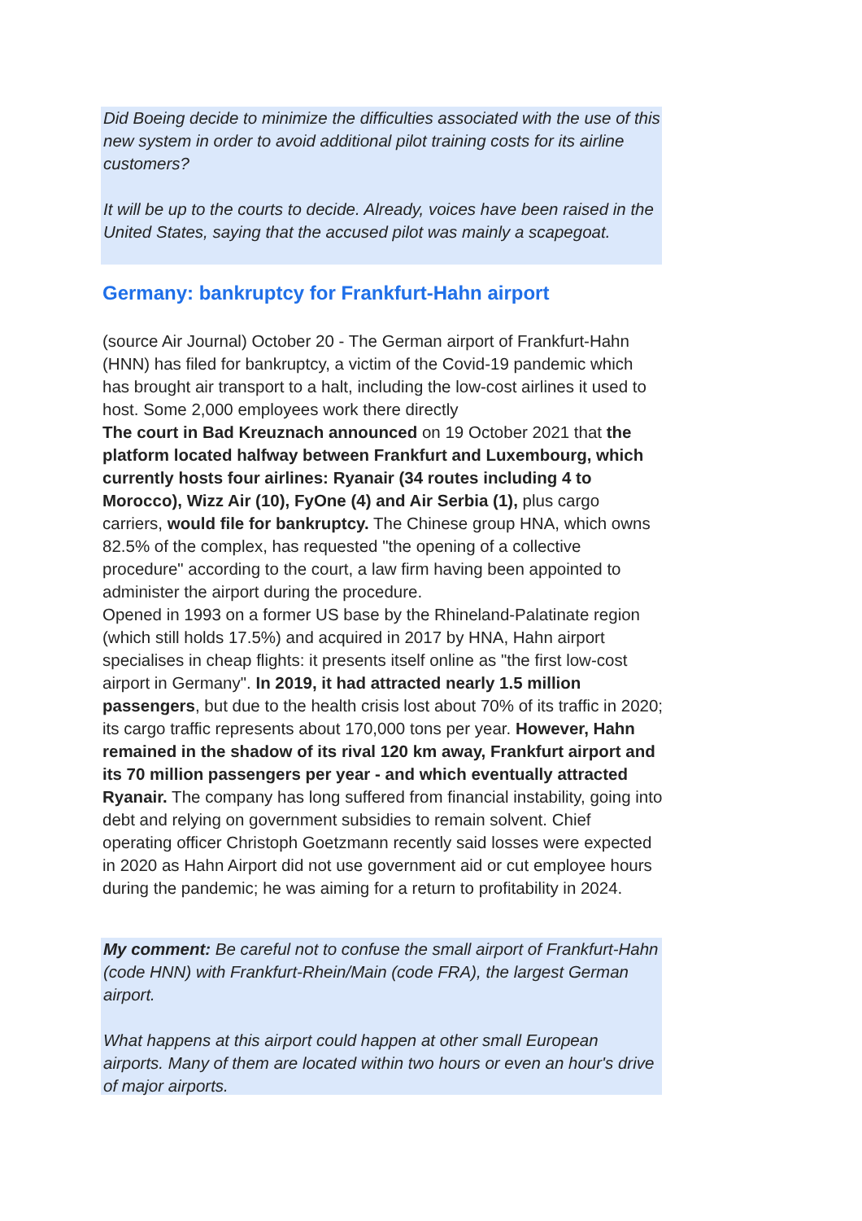Did Boeing decide to minimize the difficulties associated with the use of this new system in order to avoid additional pilot training costs for its airline customers?
It will be up to the courts to decide. Already, voices have been raised in the United States, saying that the accused pilot was mainly a scapegoat.
Germany: bankruptcy for Frankfurt-Hahn airport
(source Air Journal) October 20 - The German airport of Frankfurt-Hahn (HNN) has filed for bankruptcy, a victim of the Covid-19 pandemic which has brought air transport to a halt, including the low-cost airlines it used to host. Some 2,000 employees work there directly
The court in Bad Kreuznach announced on 19 October 2021 that the platform located halfway between Frankfurt and Luxembourg, which currently hosts four airlines: Ryanair (34 routes including 4 to Morocco), Wizz Air (10), FyOne (4) and Air Serbia (1), plus cargo carriers, would file for bankruptcy. The Chinese group HNA, which owns 82.5% of the complex, has requested "the opening of a collective procedure" according to the court, a law firm having been appointed to administer the airport during the procedure.
Opened in 1993 on a former US base by the Rhineland-Palatinate region (which still holds 17.5%) and acquired in 2017 by HNA, Hahn airport specialises in cheap flights: it presents itself online as "the first low-cost airport in Germany". In 2019, it had attracted nearly 1.5 million passengers, but due to the health crisis lost about 70% of its traffic in 2020; its cargo traffic represents about 170,000 tons per year. However, Hahn remained in the shadow of its rival 120 km away, Frankfurt airport and its 70 million passengers per year - and which eventually attracted Ryanair. The company has long suffered from financial instability, going into debt and relying on government subsidies to remain solvent. Chief operating officer Christoph Goetzmann recently said losses were expected in 2020 as Hahn Airport did not use government aid or cut employee hours during the pandemic; he was aiming for a return to profitability in 2024.
My comment: Be careful not to confuse the small airport of Frankfurt-Hahn (code HNN) with Frankfurt-Rhein/Main (code FRA), the largest German airport.
What happens at this airport could happen at other small European airports. Many of them are located within two hours or even an hour's drive of major airports.